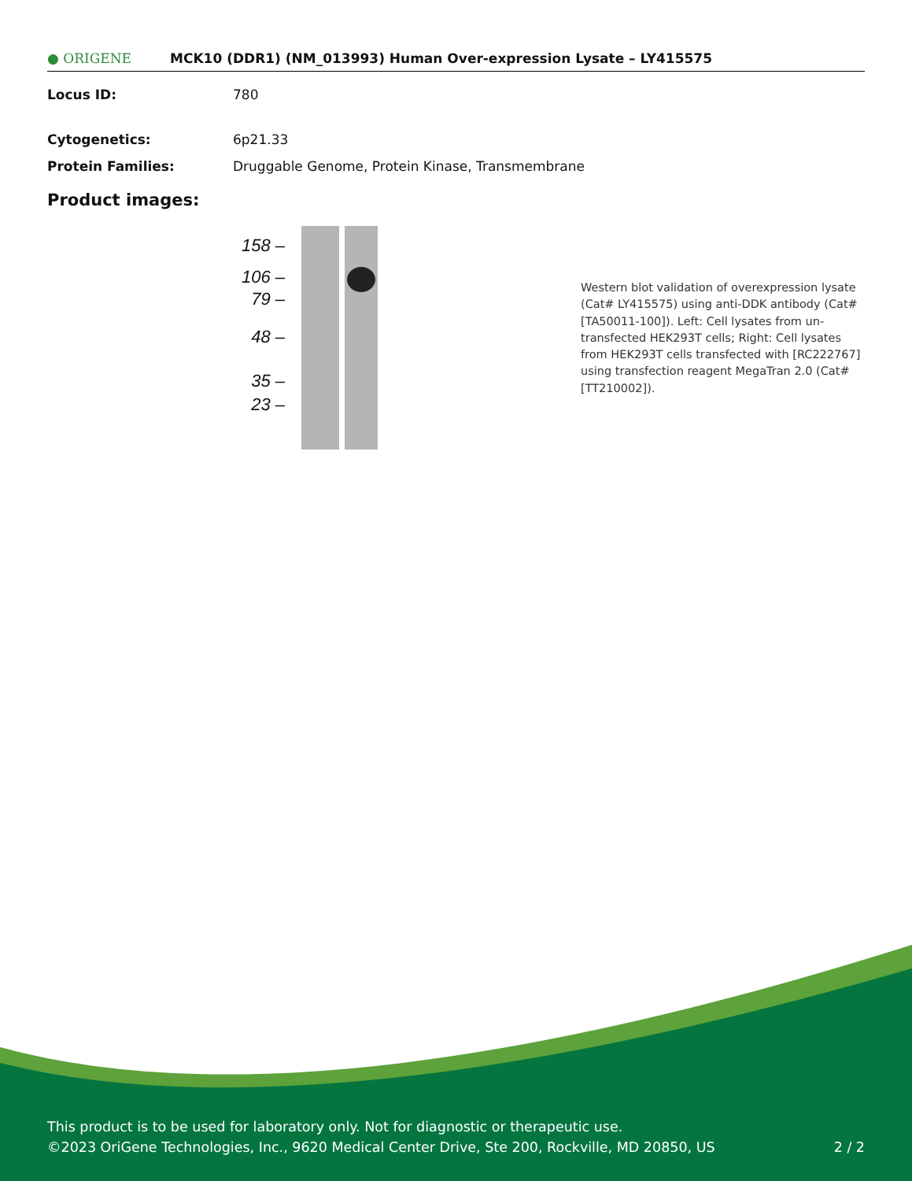● ORIGENE
MCK10 (DDR1) (NM_013993) Human Over-expression Lysate – LY415575
Locus ID: 780
Cytogenetics: 6p21.33
Protein Families: Druggable Genome, Protein Kinase, Transmembrane
Product images:
158 –
106 –
79 –
48 –
35 –
23 –
Western blot validation of overexpression lysate (Cat# LY415575) using anti-DDK antibody (Cat# [TA50011-100]). Left: Cell lysates from un-transfected HEK293T cells; Right: Cell lysates from HEK293T cells transfected with [RC222767] using transfection reagent MegaTran 2.0 (Cat# [TT210002]).
This product is to be used for laboratory only. Not for diagnostic or therapeutic use.
©2023 OriGene Technologies, Inc., 9620 Medical Center Drive, Ste 200, Rockville, MD 20850, US 2 / 2